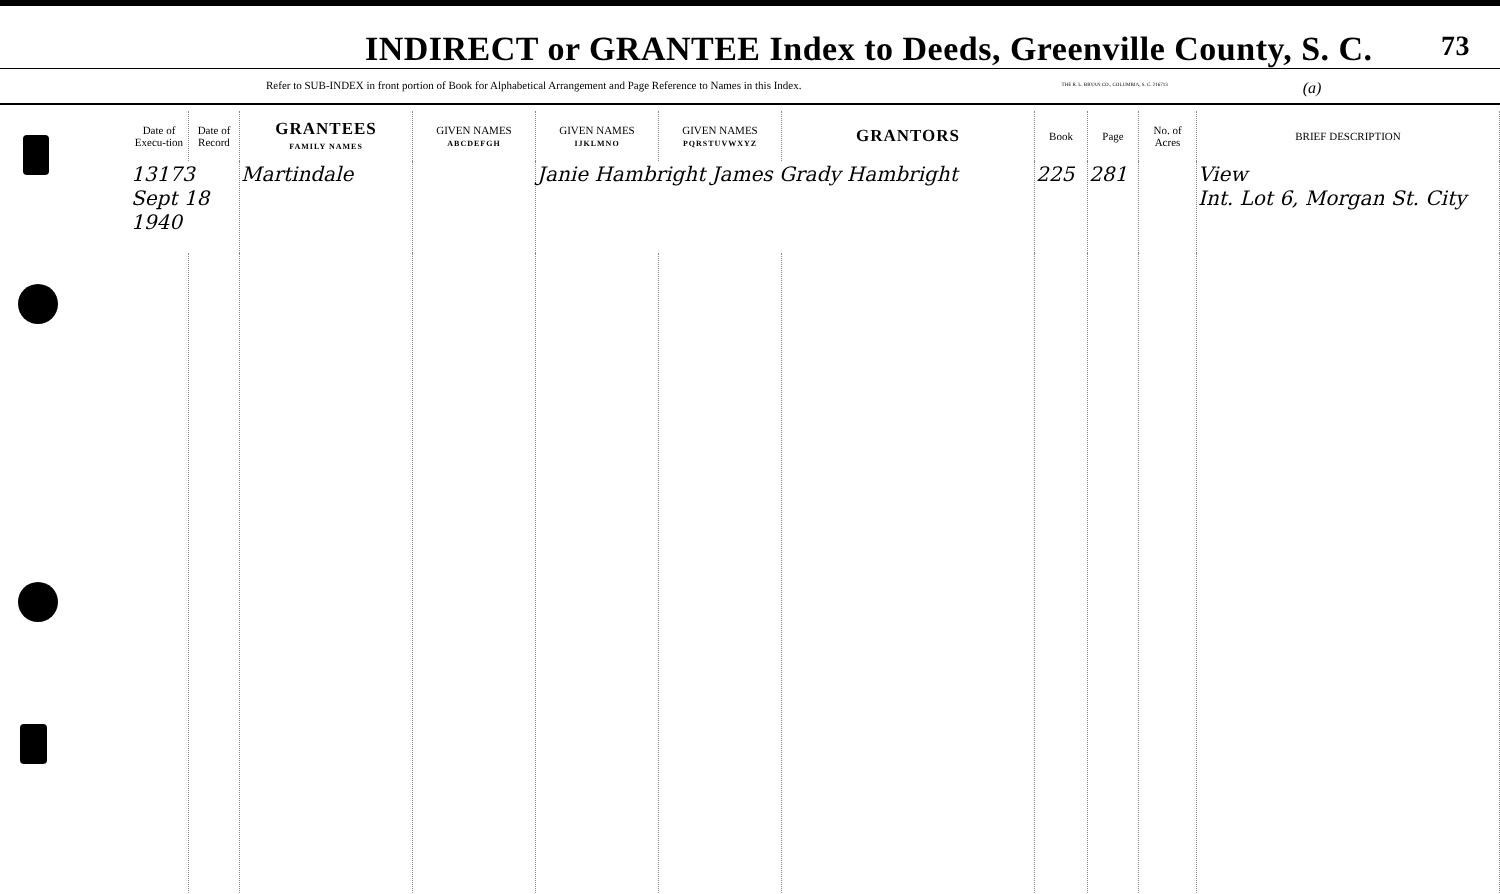INDIRECT or GRANTEE Index to Deeds, Greenville County, S. C. 73
Refer to SUB-INDEX in front portion of Book for Alphabetical Arrangement and Page Reference to Names in this Index. THE R. L. BRYAN CO., COLUMBIA, S. C. 216713 (a)
| Date of Execu-tion | Date of Record | GRANTEES FAMILY NAMES | GIVEN NAMES ABCDEFGH | GIVEN NAMES IJKLMNO | GIVEN NAMES PQRSTUVWXYZ | GRANTORS | Book | Page | No. of Acres | BRIEF DESCRIPTION |
| --- | --- | --- | --- | --- | --- | --- | --- | --- | --- | --- |
| 13173 Sept 18 1940 | | Martindale | | Janie Hambright James Grady Hambright | | | 225 | 281 | | View Int. Lot 6, Morgan St. City |